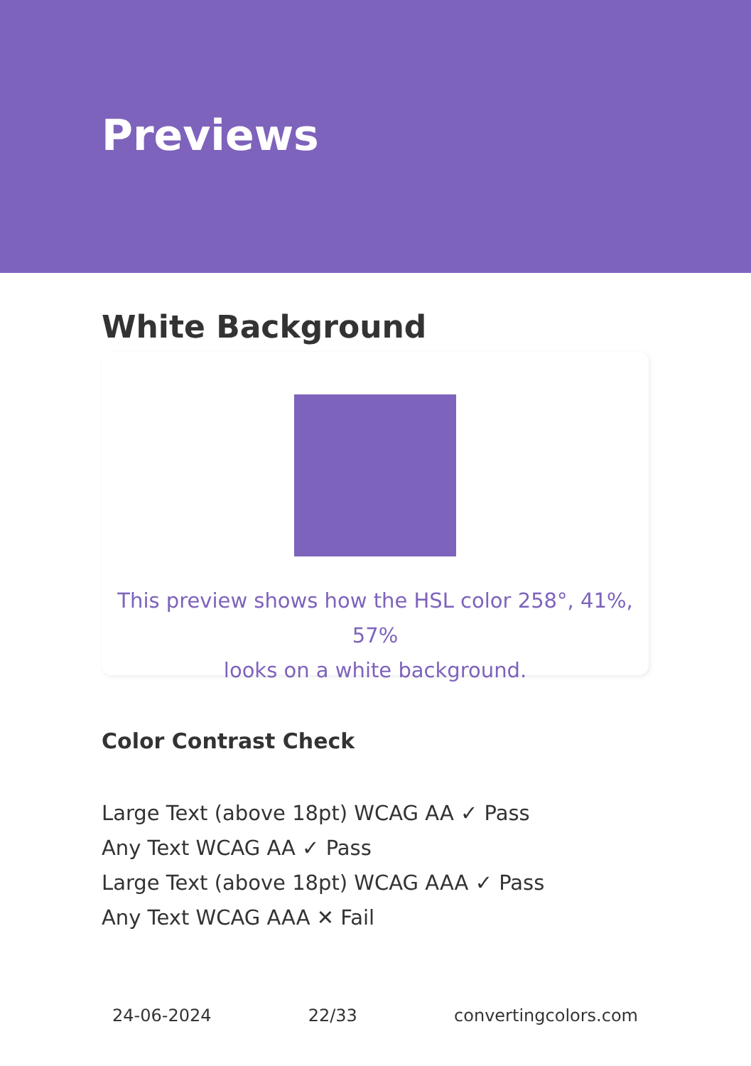Previews
White Background
This preview shows how the HSL color 258°, 41%, 57%
looks on a white background.
Color Contrast Check
Large Text (above 18pt) WCAG AA ✓ Pass
Any Text WCAG AA ✓ Pass
Large Text (above 18pt) WCAG AAA ✓ Pass
Any Text WCAG AAA ✕ Fail
24-06-2024 22/33 convertingcolors.com